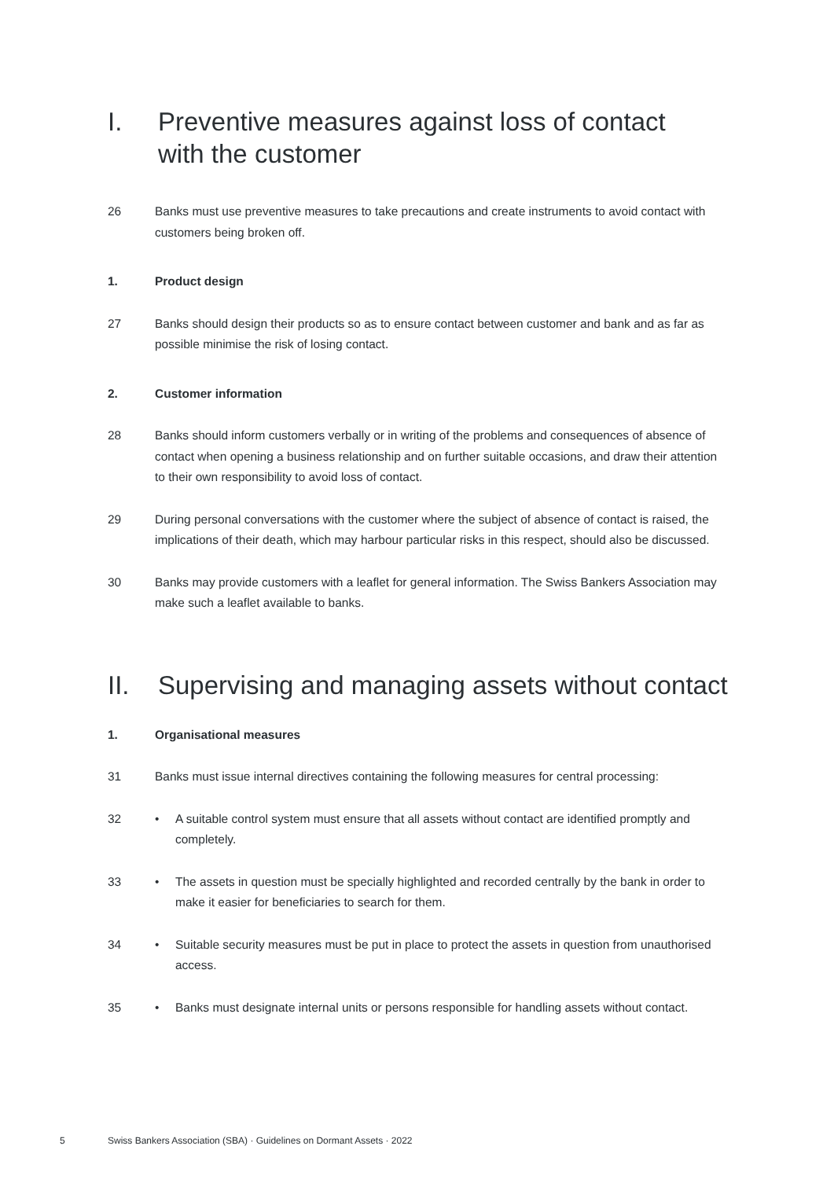I. Preventive measures against loss of contact
with the customer
26 Banks must use preventive measures to take precautions and create instruments to avoid contact with customers being broken off.
1. Product design
27 Banks should design their products so as to ensure contact between customer and bank and as far as possible minimise the risk of losing contact.
2. Customer information
28 Banks should inform customers verbally or in writing of the problems and consequences of absence of contact when opening a business relationship and on further suitable occasions, and draw their attention to their own responsibility to avoid loss of contact.
29 During personal conversations with the customer where the subject of absence of contact is raised, the implications of their death, which may harbour particular risks in this respect, should also be discussed.
30 Banks may provide customers with a leaflet for general information. The Swiss Bankers Association may make such a leaflet available to banks.
II. Supervising and managing assets without contact
1. Organisational measures
31 Banks must issue internal directives containing the following measures for central processing:
32 • A suitable control system must ensure that all assets without contact are identified promptly and completely.
33 • The assets in question must be specially highlighted and recorded centrally by the bank in order to make it easier for beneficiaries to search for them.
34 • Suitable security measures must be put in place to protect the assets in question from unauthorised access.
35 • Banks must designate internal units or persons responsible for handling assets without contact.
5 Swiss Bankers Association (SBA) · Guidelines on Dormant Assets · 2022